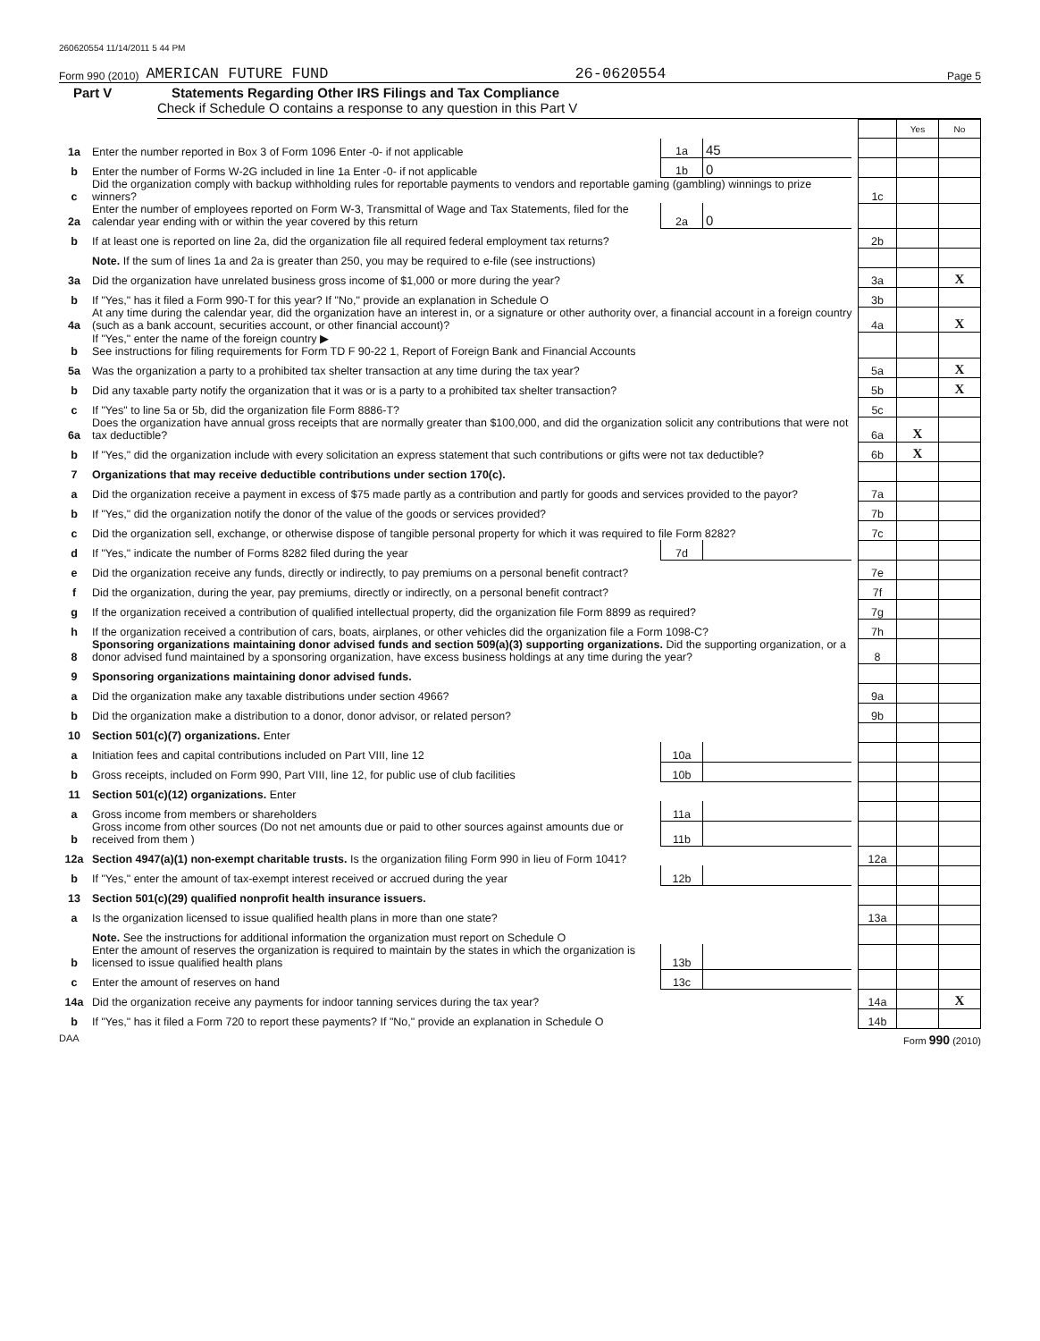260620554 11/14/2011 5 44 PM
Form 990 (2010) AMERICAN FUTURE FUND 26-0620554 Page 5
Part V Statements Regarding Other IRS Filings and Tax Compliance
Check if Schedule O contains a response to any question in this Part V
| | | | | | | Yes | No |
| 1a | Enter the number reported in Box 3 of Form 1096 Enter -0- if not applicable | 1a | 45 | | | | |
| b | Enter the number of Forms W-2G included in line 1a Enter -0- if not applicable | 1b | 0 | | | | |
| c | Did the organization comply with backup withholding rules for reportable payments to vendors and reportable gaming (gambling) winnings to prize winners? | | | | 1c | | |
| 2a | Enter the number of employees reported on Form W-3, Transmittal of Wage and Tax Statements, filed for the calendar year ending with or within the year covered by this return | 2a | 0 | | | | |
| b | If at least one is reported on line 2a, did the organization file all required federal employment tax returns? | | | | 2b | | |
| | Note. If the sum of lines 1a and 2a is greater than 250, you may be required to e-file (see instructions) | | | | | | |
| 3a | Did the organization have unrelated business gross income of $1,000 or more during the year? | | | | 3a | | X |
| b | If "Yes," has it filed a Form 990-T for this year? If "No," provide an explanation in Schedule O | | | | 3b | | |
| 4a | At any time during the calendar year, did the organization have an interest in, or a signature or other authority over, a financial account in a foreign country (such as a bank account, securities account, or other financial account)? | | | | 4a | | X |
| b | If "Yes," enter the name of the foreign country ▶ See instructions for filing requirements for Form TD F 90-22 1, Report of Foreign Bank and Financial Accounts | | | | | | |
| 5a | Was the organization a party to a prohibited tax shelter transaction at any time during the tax year? | | | | 5a | | X |
| b | Did any taxable party notify the organization that it was or is a party to a prohibited tax shelter transaction? | | | | 5b | | X |
| c | If "Yes" to line 5a or 5b, did the organization file Form 8886-T? | | | | 5c | | |
| 6a | Does the organization have annual gross receipts that are normally greater than $100,000, and did the organization solicit any contributions that were not tax deductible? | | | | 6a | X | |
| b | If "Yes," did the organization include with every solicitation an express statement that such contributions or gifts were not tax deductible? | | | | 6b | X | |
| 7 | Organizations that may receive deductible contributions under section 170(c). | | | | | | |
| a | Did the organization receive a payment in excess of $75 made partly as a contribution and partly for goods and services provided to the payor? | | | | 7a | | |
| b | If "Yes," did the organization notify the donor of the value of the goods or services provided? | | | | 7b | | |
| c | Did the organization sell, exchange, or otherwise dispose of tangible personal property for which it was required to file Form 8282? | | | | 7c | | |
| d | If "Yes," indicate the number of Forms 8282 filed during the year | 7d | | | | | |
| e | Did the organization receive any funds, directly or indirectly, to pay premiums on a personal benefit contract? | | | | 7e | | |
| f | Did the organization, during the year, pay premiums, directly or indirectly, on a personal benefit contract? | | | | 7f | | |
| g | If the organization received a contribution of qualified intellectual property, did the organization file Form 8899 as required? | | | | 7g | | |
| h | If the organization received a contribution of cars, boats, airplanes, or other vehicles did the organization file a Form 1098-C? | | | | 7h | | |
| 8 | Sponsoring organizations maintaining donor advised funds and section 509(a)(3) supporting organizations. Did the supporting organization, or a donor advised fund maintained by a sponsoring organization, have excess business holdings at any time during the year? | | | | 8 | | |
| 9 | Sponsoring organizations maintaining donor advised funds. | | | | | | |
| a | Did the organization make any taxable distributions under section 4966? | | | | 9a | | |
| b | Did the organization make a distribution to a donor, donor advisor, or related person? | | | | 9b | | |
| 10 | Section 501(c)(7) organizations. Enter | | | | | | |
| a | Initiation fees and capital contributions included on Part VIII, line 12 | 10a | | | | | |
| b | Gross receipts, included on Form 990, Part VIII, line 12, for public use of club facilities | 10b | | | | | |
| 11 | Section 501(c)(12) organizations. Enter | | | | | | |
| a | Gross income from members or shareholders | 11a | | | | | |
| b | Gross income from other sources (Do not net amounts due or paid to other sources against amounts due or received from them ) | 11b | | | | | |
| 12a | Section 4947(a)(1) non-exempt charitable trusts. Is the organization filing Form 990 in lieu of Form 1041? | | | | 12a | | |
| b | If "Yes," enter the amount of tax-exempt interest received or accrued during the year | 12b | | | | | |
| 13 | Section 501(c)(29) qualified nonprofit health insurance issuers. | | | | | | |
| a | Is the organization licensed to issue qualified health plans in more than one state? | | | | 13a | | |
| | Note. See the instructions for additional information the organization must report on Schedule O | | | | | | |
| b | Enter the amount of reserves the organization is required to maintain by the states in which the organization is licensed to issue qualified health plans | 13b | | | | | |
| c | Enter the amount of reserves on hand | 13c | | | | | |
| 14a | Did the organization receive any payments for indoor tanning services during the tax year? | | | | 14a | | X |
| b | If "Yes," has it filed a Form 720 to report these payments? If "No," provide an explanation in Schedule O | | | | 14b | | |
DAA Form 990 (2010)